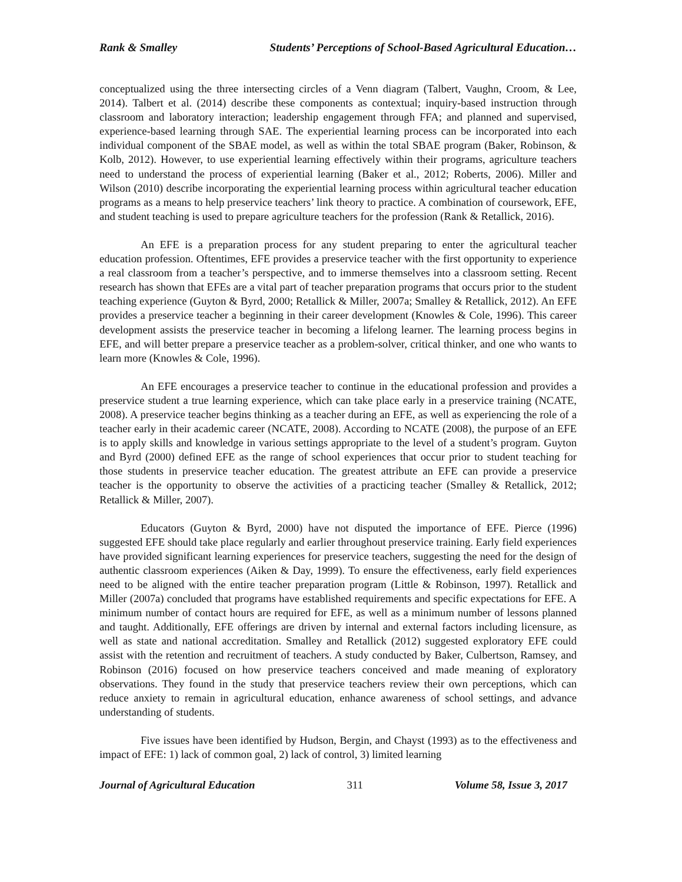Rank & Smalley Students’ Perceptions of School-Based Agricultural Education…
conceptualized using the three intersecting circles of a Venn diagram (Talbert, Vaughn, Croom, & Lee, 2014). Talbert et al. (2014) describe these components as contextual; inquiry-based instruction through classroom and laboratory interaction; leadership engagement through FFA; and planned and supervised, experience-based learning through SAE. The experiential learning process can be incorporated into each individual component of the SBAE model, as well as within the total SBAE program (Baker, Robinson, & Kolb, 2012). However, to use experiential learning effectively within their programs, agriculture teachers need to understand the process of experiential learning (Baker et al., 2012; Roberts, 2006). Miller and Wilson (2010) describe incorporating the experiential learning process within agricultural teacher education programs as a means to help preservice teachers’ link theory to practice. A combination of coursework, EFE, and student teaching is used to prepare agriculture teachers for the profession (Rank & Retallick, 2016).
An EFE is a preparation process for any student preparing to enter the agricultural teacher education profession. Oftentimes, EFE provides a preservice teacher with the first opportunity to experience a real classroom from a teacher’s perspective, and to immerse themselves into a classroom setting. Recent research has shown that EFEs are a vital part of teacher preparation programs that occurs prior to the student teaching experience (Guyton & Byrd, 2000; Retallick & Miller, 2007a; Smalley & Retallick, 2012). An EFE provides a preservice teacher a beginning in their career development (Knowles & Cole, 1996). This career development assists the preservice teacher in becoming a lifelong learner. The learning process begins in EFE, and will better prepare a preservice teacher as a problem-solver, critical thinker, and one who wants to learn more (Knowles & Cole, 1996).
An EFE encourages a preservice teacher to continue in the educational profession and provides a preservice student a true learning experience, which can take place early in a preservice training (NCATE, 2008). A preservice teacher begins thinking as a teacher during an EFE, as well as experiencing the role of a teacher early in their academic career (NCATE, 2008). According to NCATE (2008), the purpose of an EFE is to apply skills and knowledge in various settings appropriate to the level of a student’s program. Guyton and Byrd (2000) defined EFE as the range of school experiences that occur prior to student teaching for those students in preservice teacher education. The greatest attribute an EFE can provide a preservice teacher is the opportunity to observe the activities of a practicing teacher (Smalley & Retallick, 2012; Retallick & Miller, 2007).
Educators (Guyton & Byrd, 2000) have not disputed the importance of EFE. Pierce (1996) suggested EFE should take place regularly and earlier throughout preservice training. Early field experiences have provided significant learning experiences for preservice teachers, suggesting the need for the design of authentic classroom experiences (Aiken & Day, 1999). To ensure the effectiveness, early field experiences need to be aligned with the entire teacher preparation program (Little & Robinson, 1997). Retallick and Miller (2007a) concluded that programs have established requirements and specific expectations for EFE. A minimum number of contact hours are required for EFE, as well as a minimum number of lessons planned and taught. Additionally, EFE offerings are driven by internal and external factors including licensure, as well as state and national accreditation. Smalley and Retallick (2012) suggested exploratory EFE could assist with the retention and recruitment of teachers. A study conducted by Baker, Culbertson, Ramsey, and Robinson (2016) focused on how preservice teachers conceived and made meaning of exploratory observations. They found in the study that preservice teachers review their own perceptions, which can reduce anxiety to remain in agricultural education, enhance awareness of school settings, and advance understanding of students.
Five issues have been identified by Hudson, Bergin, and Chayst (1993) as to the effectiveness and impact of EFE: 1) lack of common goal, 2) lack of control, 3) limited learning
Journal of Agricultural Education 311 Volume 58, Issue 3, 2017